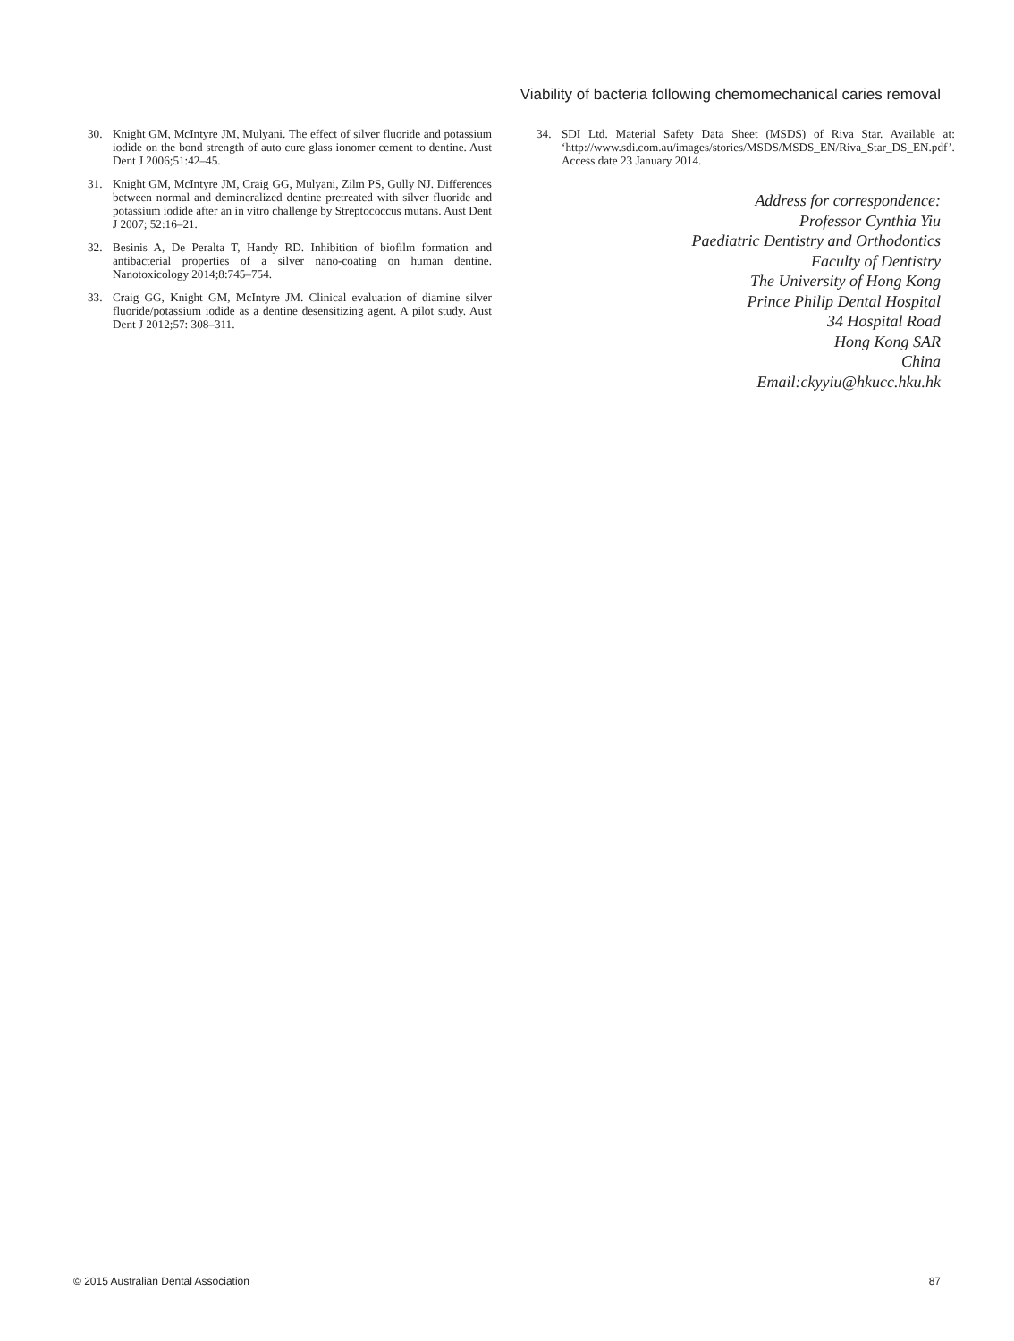Viability of bacteria following chemomechanical caries removal
30. Knight GM, McIntyre JM, Mulyani. The effect of silver fluoride and potassium iodide on the bond strength of auto cure glass ionomer cement to dentine. Aust Dent J 2006;51:42–45.
31. Knight GM, McIntyre JM, Craig GG, Mulyani, Zilm PS, Gully NJ. Differences between normal and demineralized dentine pretreated with silver fluoride and potassium iodide after an in vitro challenge by Streptococcus mutans. Aust Dent J 2007; 52:16–21.
32. Besinis A, De Peralta T, Handy RD. Inhibition of biofilm formation and antibacterial properties of a silver nano-coating on human dentine. Nanotoxicology 2014;8:745–754.
33. Craig GG, Knight GM, McIntyre JM. Clinical evaluation of diamine silver fluoride/potassium iodide as a dentine desensitizing agent. A pilot study. Aust Dent J 2012;57: 308–311.
34. SDI Ltd. Material Safety Data Sheet (MSDS) of Riva Star. Available at: ‘http://www.sdi.com.au/images/stories/MSDS/MSDS_EN/Riva_Star_DS_EN.pdf’. Access date 23 January 2014.
Address for correspondence:
Professor Cynthia Yiu
Paediatric Dentistry and Orthodontics
Faculty of Dentistry
The University of Hong Kong
Prince Philip Dental Hospital
34 Hospital Road
Hong Kong SAR
China
Email:ckyyiu@hkucc.hku.hk
© 2015 Australian Dental Association 87